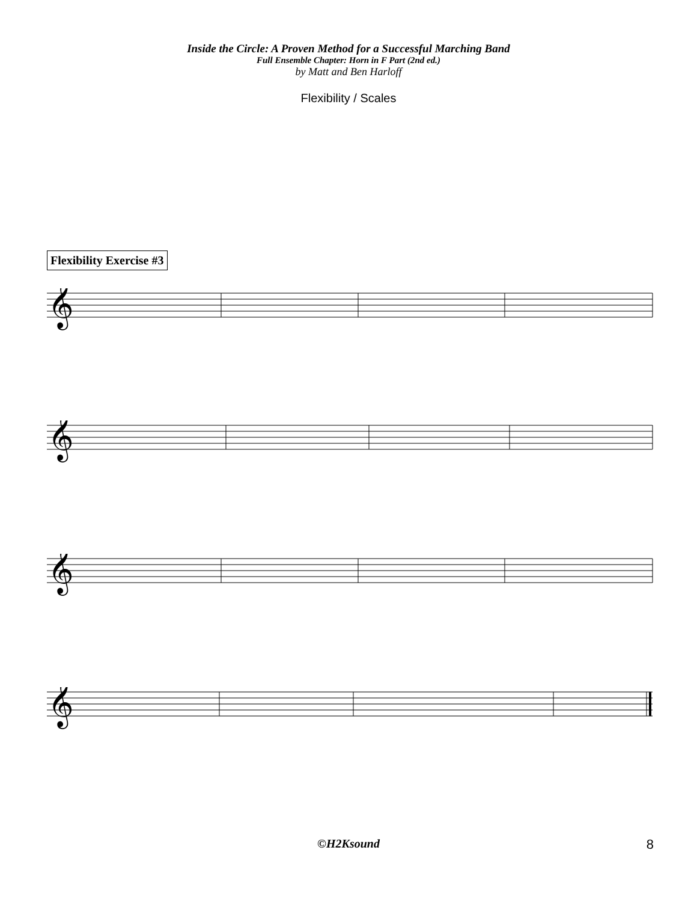Inside the Circle: A Proven Method for a Successful Marching Band
Full Ensemble Chapter: Horn in F Part (2nd ed.)
by Matt and Ben Harloff
Flexibility / Scales
Flexibility Exercise #3
𝄞
𝄞
𝄞
𝄞
©H2Ksound 8